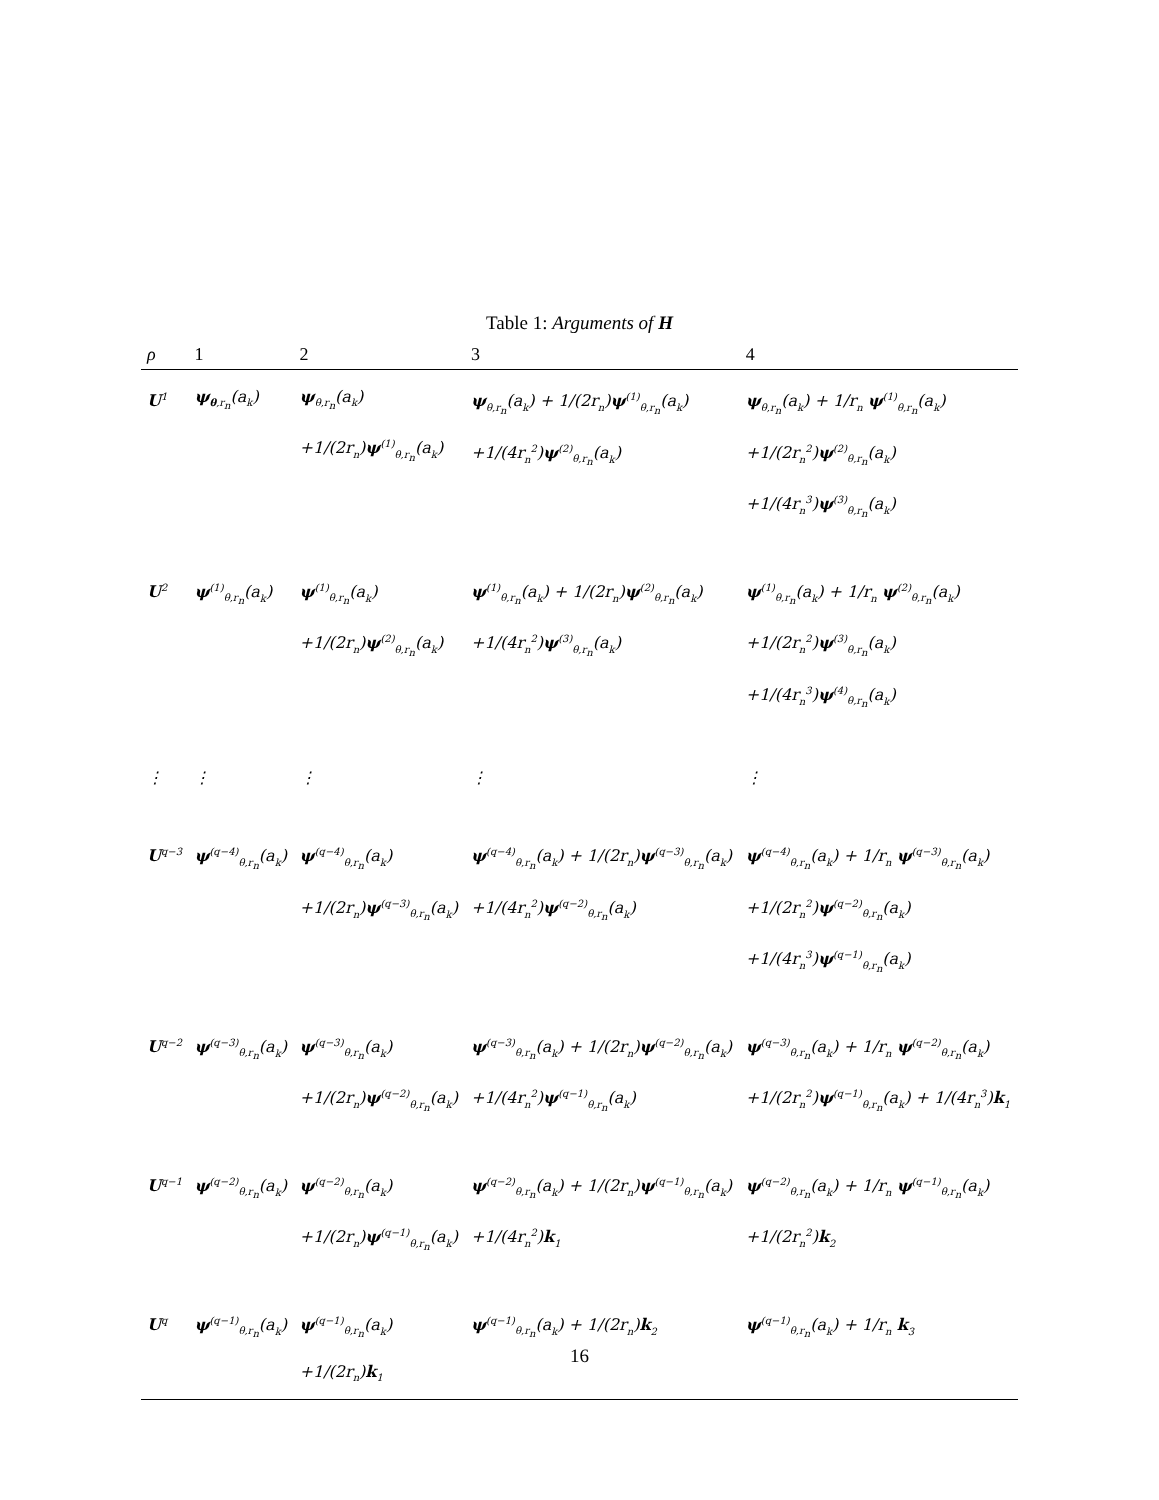Table 1: Arguments of H
| ρ | 1 | 2 | 3 | 4 |
| --- | --- | --- | --- | --- |
| U<sup>1</sup> | ψ<sub>θ,r<sub>n</sub></sub>(a<sub>k</sub>) | ψ<sub>θ,r<sub>n</sub></sub>(a<sub>k</sub>) +1/(2r<sub>n</sub>) ψ<sup>(1)</sup><sub>θ,r<sub>n</sub></sub>(a<sub>k</sub>) | ψ<sub>θ,r<sub>n</sub></sub>(a<sub>k</sub>) + 1/(2r<sub>n</sub>) ψ<sup>(1)</sup><sub>θ,r<sub>n</sub></sub>(a<sub>k</sub>) +1/(4r<sub>n</sub><sup>2</sup>) ψ<sup>(2)</sup><sub>θ,r<sub>n</sub></sub>(a<sub>k</sub>) | ψ<sub>θ,r<sub>n</sub></sub>(a<sub>k</sub>) + 1/r<sub>n</sub> ψ<sup>(1)</sup><sub>θ,r<sub>n</sub></sub>(a<sub>k</sub>) +1/(2r<sub>n</sub><sup>2</sup>) ψ<sup>(2)</sup><sub>θ,r<sub>n</sub></sub>(a<sub>k</sub>) +1/(4r<sub>n</sub><sup>3</sup>) ψ<sup>(3)</sup><sub>θ,r<sub>n</sub></sub>(a<sub>k</sub>) |
| U<sup>2</sup> | ψ<sup>(1)</sup><sub>θ,r<sub>n</sub></sub>(a<sub>k</sub>) | ψ<sup>(1)</sup><sub>θ,r<sub>n</sub></sub>(a<sub>k</sub>) +1/(2r<sub>n</sub>) ψ<sup>(2)</sup><sub>θ,r<sub>n</sub></sub>(a<sub>k</sub>) | ψ<sup>(1)</sup><sub>θ,r<sub>n</sub></sub>(a<sub>k</sub>) + 1/(2r<sub>n</sub>) ψ<sup>(2)</sup><sub>θ,r<sub>n</sub></sub>(a<sub>k</sub>) +1/(4r<sub>n</sub><sup>2</sup>) ψ<sup>(3)</sup><sub>θ,r<sub>n</sub></sub>(a<sub>k</sub>) | ψ<sup>(1)</sup><sub>θ,r<sub>n</sub></sub>(a<sub>k</sub>) + 1/r<sub>n</sub> ψ<sup>(2)</sup><sub>θ,r<sub>n</sub></sub>(a<sub>k</sub>) +1/(2r<sub>n</sub><sup>2</sup>) ψ<sup>(3)</sup><sub>θ,r<sub>n</sub></sub>(a<sub>k</sub>) +1/(4r<sub>n</sub><sup>3</sup>) ψ<sup>(4)</sup><sub>θ,r<sub>n</sub></sub>(a<sub>k</sub>) |
| ⋮ | ⋮ | ⋮ | ⋮ | ⋮ |
| U<sup>q−3</sup> | ψ<sup>(q−4)</sup><sub>θ,r<sub>n</sub></sub>(a<sub>k</sub>) | ψ<sup>(q−4)</sup><sub>θ,r<sub>n</sub></sub>(a<sub>k</sub>) +1/(2r<sub>n</sub>) ψ<sup>(q−3)</sup><sub>θ,r<sub>n</sub></sub>(a<sub>k</sub>) | ψ<sup>(q−4)</sup><sub>θ,r<sub>n</sub></sub>(a<sub>k</sub>) + 1/(2r<sub>n</sub>) ψ<sup>(q−3)</sup><sub>θ,r<sub>n</sub></sub>(a<sub>k</sub>) +1/(4r<sub>n</sub><sup>2</sup>) ψ<sup>(q−2)</sup><sub>θ,r<sub>n</sub></sub>(a<sub>k</sub>) | ψ<sup>(q−4)</sup><sub>θ,r<sub>n</sub></sub>(a<sub>k</sub>) + 1/r<sub>n</sub> ψ<sup>(q−3)</sup><sub>θ,r<sub>n</sub></sub>(a<sub>k</sub>) +1/(2r<sub>n</sub><sup>2</sup>) ψ<sup>(q−2)</sup><sub>θ,r<sub>n</sub></sub>(a<sub>k</sub>) +1/(4r<sub>n</sub><sup>3</sup>) ψ<sup>(q−1)</sup><sub>θ,r<sub>n</sub></sub>(a<sub>k</sub>) |
| U<sup>q−2</sup> | ψ<sup>(q−3)</sup><sub>θ,r<sub>n</sub></sub>(a<sub>k</sub>) | ψ<sup>(q−3)</sup><sub>θ,r<sub>n</sub></sub>(a<sub>k</sub>) +1/(2r<sub>n</sub>) ψ<sup>(q−2)</sup><sub>θ,r<sub>n</sub></sub>(a<sub>k</sub>) | ψ<sup>(q−3)</sup><sub>θ,r<sub>n</sub></sub>(a<sub>k</sub>) + 1/(2r<sub>n</sub>) ψ<sup>(q−2)</sup><sub>θ,r<sub>n</sub></sub>(a<sub>k</sub>) +1/(4r<sub>n</sub><sup>2</sup>) ψ<sup>(q−1)</sup><sub>θ,r<sub>n</sub></sub>(a<sub>k</sub>) | ψ<sup>(q−3)</sup><sub>θ,r<sub>n</sub></sub>(a<sub>k</sub>) + 1/r<sub>n</sub> ψ<sup>(q−2)</sup><sub>θ,r<sub>n</sub></sub>(a<sub>k</sub>) +1/(2r<sub>n</sub><sup>2</sup>) ψ<sup>(q−1)</sup><sub>θ,r<sub>n</sub></sub>(a<sub>k</sub>) + 1/(4r<sub>n</sub><sup>3</sup>) k<sub>1</sub> |
| U<sup>q−1</sup> | ψ<sup>(q−2)</sup><sub>θ,r<sub>n</sub></sub>(a<sub>k</sub>) | ψ<sup>(q−2)</sup><sub>θ,r<sub>n</sub></sub>(a<sub>k</sub>) +1/(2r<sub>n</sub>) ψ<sup>(q−1)</sup><sub>θ,r<sub>n</sub></sub>(a<sub>k</sub>) | ψ<sup>(q−2)</sup><sub>θ,r<sub>n</sub></sub>(a<sub>k</sub>) + 1/(2r<sub>n</sub>) ψ<sup>(q−1)</sup><sub>θ,r<sub>n</sub></sub>(a<sub>k</sub>) +1/(4r<sub>n</sub><sup>2</sup>) k<sub>1</sub> | ψ<sup>(q−2)</sup><sub>θ,r<sub>n</sub></sub>(a<sub>k</sub>) + 1/r<sub>n</sub> ψ<sup>(q−1)</sup><sub>θ,r<sub>n</sub></sub>(a<sub>k</sub>) +1/(2r<sub>n</sub><sup>2</sup>) k<sub>2</sub> |
| U<sup>q</sup> | ψ<sup>(q−1)</sup><sub>θ,r<sub>n</sub></sub>(a<sub>k</sub>) | ψ<sup>(q−1)</sup><sub>θ,r<sub>n</sub></sub>(a<sub>k</sub>) +1/(2r<sub>n</sub>) k<sub>1</sub> | ψ<sup>(q−1)</sup><sub>θ,r<sub>n</sub></sub>(a<sub>k</sub>) + 1/(2r<sub>n</sub>) k<sub>2</sub> | ψ<sup>(q−1)</sup><sub>θ,r<sub>n</sub></sub>(a<sub>k</sub>) + 1/r<sub>n</sub> k<sub>3</sub> |
16